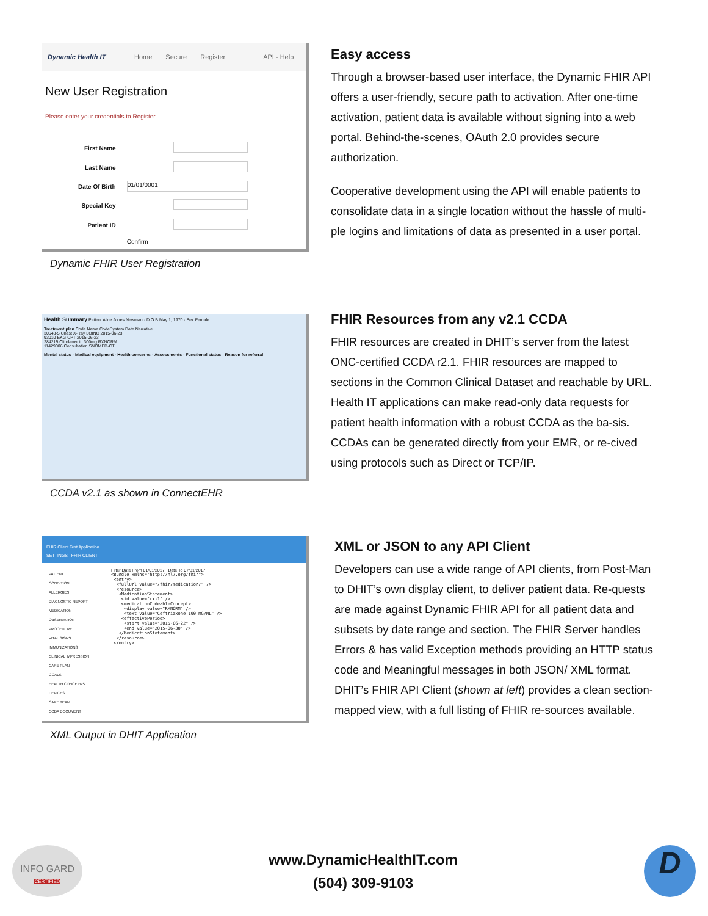Dynamic Health IT Home Secure Register API - Help
New User Registration
Please enter your credentials to Register
| First Name | |
| Last Name | |
| Date Of Birth | 01/01/0001 |
| Special Key | |
| Patient ID | |
| | Confirm |
Dynamic FHIR User Registration
Easy access
Through a browser-based user interface, the Dynamic FHIR API offers a user-friendly, secure path to activation. After one-time activation, patient data is available without signing into a web portal. Behind-the-scenes, OAuth 2.0 provides secure authorization.
Cooperative development using the API will enable patients to consolidate data in a single location without the hassle of multi-ple logins and limitations of data as presented in a user portal.
Health Summary Patient Alice Jones Newman · D.O.B May 1, 1970 · Sex Female
Treatment plan Code Name CodeSystem Date Narrative
30643-5 Chest X-Ray LOINC 2015-06-23
93010 EKG CPT 2015-06-23
284215 Clindamycin 300mg RXNORM
11429006 Consultation SNOMED-CT
Mental status · Medical equipment · Health concerns · Assessments · Functional status · Reason for referral
CCDA v2.1 as shown in ConnectEHR
FHIR Resources from any v2.1 CCDA
FHIR resources are created in DHIT’s server from the latest ONC-certified CCDA r2.1. FHIR resources are mapped to sections in the Common Clinical Dataset and reachable by URL. Health IT applications can make read-only data requests for patient health information with a robust CCDA as the ba-sis. CCDAs can be generated directly from your EMR, or re-cived using protocols such as Direct or TCP/IP.
FHIR Client Test Application
SETTINGS FHIR CLIENT
PATIENT
CONDITION
ALLERGIES
DIAGNOSTIC REPORT
MEDICATION
OBSERVATION
PROCEDURE
VITAL SIGNS
IMMUNIZATIONS
CLINICAL IMPRESSION
CARE PLAN
GOALS
HEALTH CONCERNS
DEVICES
CARE TEAM
CCDA DOCUMENT
Filter Date From 01/01/2017 Date To 07/31/2017
<Bundle xmlns="http://hl7.org/fhir">
 <entry>
  <fullUrl value="/fhir/medication/" />
  <resource>
   <MedicationStatement>
    <id value="rx-1" />
    <medicationCodeableConcept>
     <display value="RXNORM" />
     <text value="Ceftriaxone 100 MG/ML" />
    <effectivePeriod>
     <start value="2015-06-22" />
     <end value="2015-06-30" />
   </MedicationStatement>
  </resource>
 </entry>
XML Output in DHIT Application
XML or JSON to any API Client
Developers can use a wide range of API clients, from Post-Man to DHIT’s own display client, to deliver patient data. Re-quests are made against Dynamic FHIR API for all patient data and subsets by date range and section. The FHIR Server handles Errors & has valid Exception methods providing an HTTP status code and Meaningful messages in both JSON/ XML format. DHIT’s FHIR API Client (shown at left) provides a clean section-mapped view, with a full listing of FHIR re-sources available.
INFO GARD
CERTIFIED
www.DynamicHealthIT.com
(504) 309-9103
D